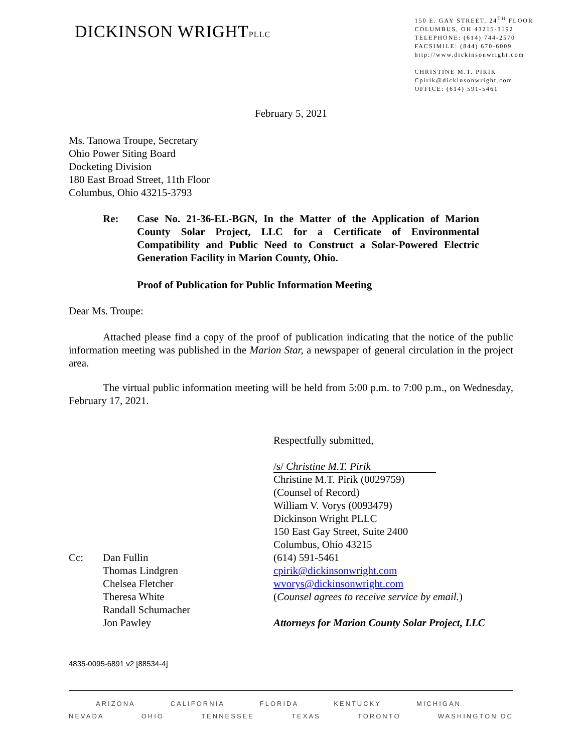DICKINSON WRIGHTPLLC
150 E. GAY STREET, 24<sup>TH</sup> FLOOR
COLUMBUS, OH 43215-3192
TELEPHONE: (614) 744-2570
FACSIMILE: (844) 670-6009
http://www.dickinsonwright.com
CHRISTINE M.T. PIRIK
Cpirik@dickinsonwright.com
OFFICE: (614) 591-5461
February 5, 2021
Ms. Tanowa Troupe, Secretary
Ohio Power Siting Board
Docketing Division
180 East Broad Street, 11th Floor
Columbus, Ohio 43215-3793
Re: Case No. 21-36-EL-BGN, In the Matter of the Application of Marion County Solar Project, LLC for a Certificate of Environmental Compatibility and Public Need to Construct a Solar-Powered Electric Generation Facility in Marion County, Ohio.
Proof of Publication for Public Information Meeting
Dear Ms. Troupe:
Attached please find a copy of the proof of publication indicating that the notice of the public information meeting was published in the Marion Star, a newspaper of general circulation in the project area.
The virtual public information meeting will be held from 5:00 p.m. to 7:00 p.m., on Wednesday, February 17, 2021.
Respectfully submitted,
/s/ Christine M.T. Pirik
Christine M.T. Pirik (0029759)
(Counsel of Record)
William V. Vorys (0093479)
Dickinson Wright PLLC
150 East Gay Street, Suite 2400
Columbus, Ohio 43215
Cc: Dan Fullin
Thomas Lindgren
Chelsea Fletcher
Theresa White
Randall Schumacher
Jon Pawley
(614) 591-5461
cpirik@dickinsonwright.com
wvorys@dickinsonwright.com
(Counsel agrees to receive service by email.)
Attorneys for Marion County Solar Project, LLC
4835-0095-6891 v2 [88534-4]
ARIZONA CALIFORNIA FLORIDA KENTUCKY MICHIGAN
NEVADA OHIO TENNESSEE TEXAS TORONTO WASHINGTON DC